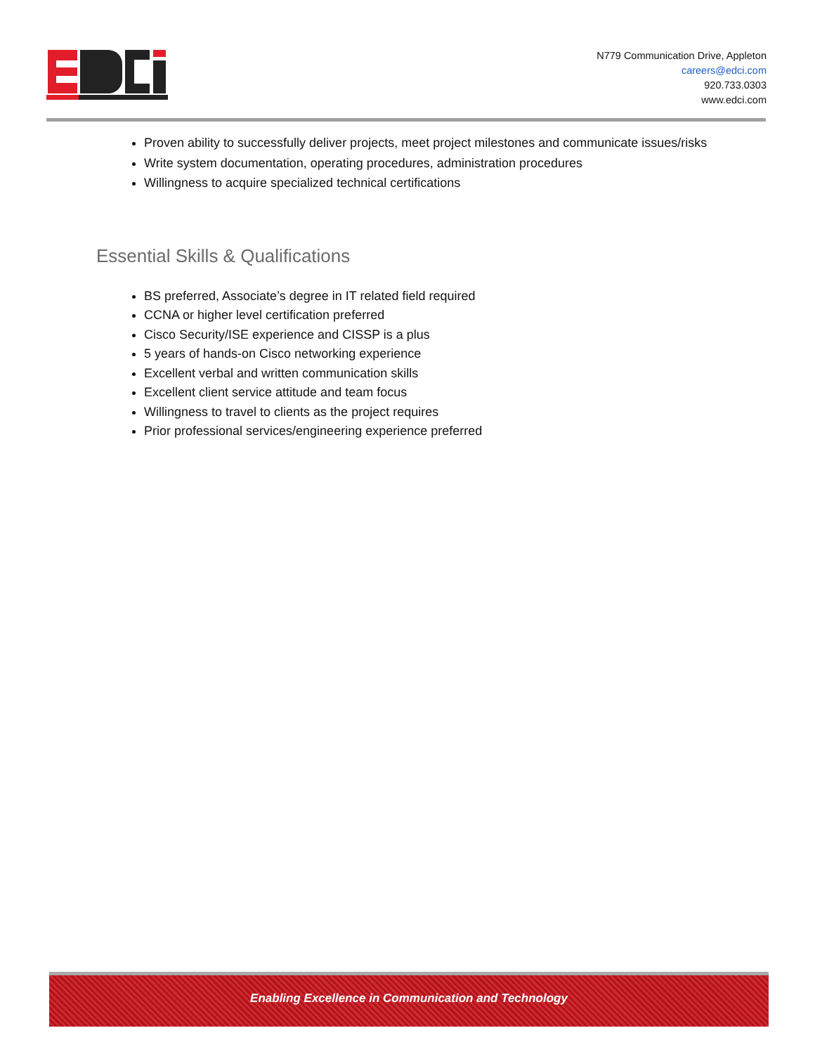N779 Communication Drive, Appleton
careers@edci.com
920.733.0303
www.edci.com
Proven ability to successfully deliver projects, meet project milestones and communicate issues/risks
Write system documentation, operating procedures, administration procedures
Willingness to acquire specialized technical certifications
Essential Skills & Qualifications
BS preferred, Associate’s degree in IT related field required
CCNA or higher level certification preferred
Cisco Security/ISE experience and CISSP is a plus
5 years of hands-on Cisco networking experience
Excellent verbal and written communication skills
Excellent client service attitude and team focus
Willingness to travel to clients as the project requires
Prior professional services/engineering experience preferred
Enabling Excellence in Communication and Technology